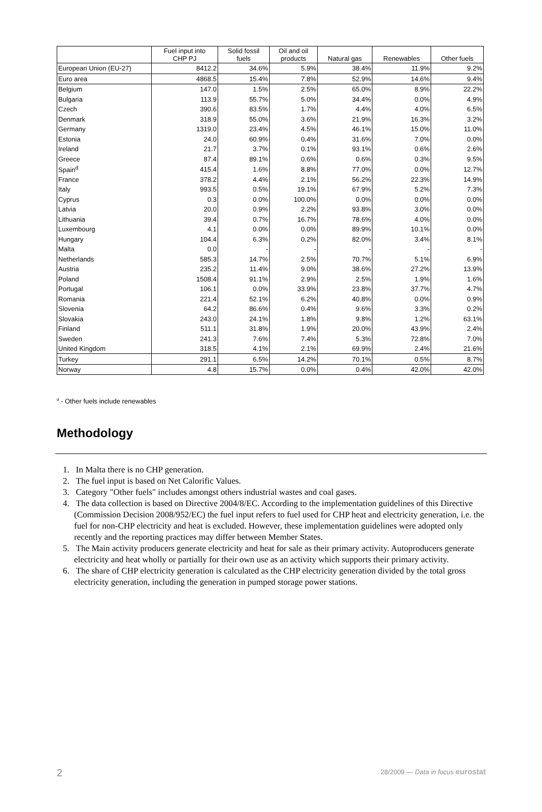| | Fuel input into CHP PJ | Solid fossil fuels | Oil and oil products | Natural gas | Renewables | Other fuels |
| --- | --- | --- | --- | --- | --- | --- |
| European Union (EU-27) | 8412.2 | 34.6% | 5.9% | 38.4% | 11.9% | 9.2% |
| Euro area | 4868.5 | 15.4% | 7.8% | 52.9% | 14.6% | 9.4% |
| Belgium | 147.0 | 1.5% | 2.5% | 65.0% | 8.9% | 22.2% |
| Bulgaria | 113.9 | 55.7% | 5.0% | 34.4% | 0.0% | 4.9% |
| Czech | 390.6 | 83.5% | 1.7% | 4.4% | 4.0% | 6.5% |
| Denmark | 318.9 | 55.0% | 3.6% | 21.9% | 16.3% | 3.2% |
| Germany | 1319.0 | 23.4% | 4.5% | 46.1% | 15.0% | 11.0% |
| Estonia | 24.0 | 60.9% | 0.4% | 31.6% | 7.0% | 0.0% |
| Ireland | 21.7 | 3.7% | 0.1% | 93.1% | 0.6% | 2.6% |
| Greece | 87.4 | 89.1% | 0.6% | 0.6% | 0.3% | 9.5% |
| Spain<sup>d</sup> | 415.4 | 1.6% | 8.8% | 77.0% | 0.0% | 12.7% |
| France | 378.2 | 4.4% | 2.1% | 56.2% | 22.3% | 14.9% |
| Italy | 993.5 | 0.5% | 19.1% | 67.9% | 5.2% | 7.3% |
| Cyprus | 0.3 | 0.0% | 100.0% | 0.0% | 0.0% | 0.0% |
| Latvia | 20.0 | 0.9% | 2.2% | 93.8% | 3.0% | 0.0% |
| Lithuania | 39.4 | 0.7% | 16.7% | 78.6% | 4.0% | 0.0% |
| Luxembourg | 4.1 | 0.0% | 0.0% | 89.9% | 10.1% | 0.0% |
| Hungary | 104.4 | 6.3% | 0.2% | 82.0% | 3.4% | 8.1% |
| Malta | 0.0 | - | - | - | - | - |
| Netherlands | 585.3 | 14.7% | 2.5% | 70.7% | 5.1% | 6.9% |
| Austria | 235.2 | 11.4% | 9.0% | 38.6% | 27.2% | 13.9% |
| Poland | 1508.4 | 91.1% | 2.9% | 2.5% | 1.9% | 1.6% |
| Portugal | 106.1 | 0.0% | 33.9% | 23.8% | 37.7% | 4.7% |
| Romania | 221.4 | 52.1% | 6.2% | 40.8% | 0.0% | 0.9% |
| Slovenia | 64.2 | 86.6% | 0.4% | 9.6% | 3.3% | 0.2% |
| Slovakia | 243.0 | 24.1% | 1.8% | 9.8% | 1.2% | 63.1% |
| Finland | 511.1 | 31.8% | 1.9% | 20.0% | 43.9% | 2.4% |
| Sweden | 241.3 | 7.6% | 7.4% | 5.3% | 72.8% | 7.0% |
| United Kingdom | 318.5 | 4.1% | 2.1% | 69.9% | 2.4% | 21.6% |
| Turkey | 291.1 | 6.5% | 14.2% | 70.1% | 0.5% | 8.7% |
| Norway | 4.8 | 15.7% | 0.0% | 0.4% | 42.0% | 42.0% |
<sup>d</sup> - Other fuels include renewables
Methodology
1. In Malta there is no CHP generation.
2. The fuel input is based on Net Calorific Values.
3. Category "Other fuels" includes amongst others industrial wastes and coal gases.
4. The data collection is based on Directive 2004/8/EC. According to the implementation guidelines of this Directive (Commission Decision 2008/952/EC) the fuel input refers to fuel used for CHP heat and electricity generation, i.e. the fuel for non-CHP electricity and heat is excluded. However, these implementation guidelines were adopted only recently and the reporting practices may differ between Member States.
5. The Main activity producers generate electricity and heat for sale as their primary activity. Autoproducers generate electricity and heat wholly or partially for their own use as an activity which supports their primary activity.
6. The share of CHP electricity generation is calculated as the CHP electricity generation divided by the total gross electricity generation, including the generation in pumped storage power stations.
2 28/2009 — Data in focus eurostat